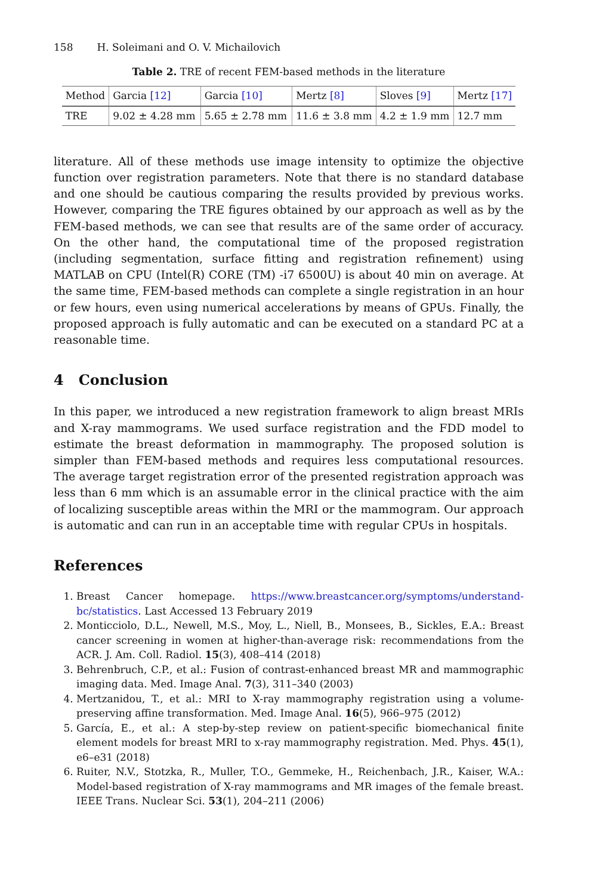158 H. Soleimani and O. V. Michailovich
Table 2. TRE of recent FEM-based methods in the literature
| Method | Garcia [12] | Garcia [10] | Mertz [8] | Sloves [9] | Mertz [17] |
| TRE | 9.02 ± 4.28 mm | 5.65 ± 2.78 mm | 11.6 ± 3.8 mm | 4.2 ± 1.9 mm | 12.7 mm |
literature. All of these methods use image intensity to optimize the objective function over registration parameters. Note that there is no standard database and one should be cautious comparing the results provided by previous works. However, comparing the TRE figures obtained by our approach as well as by the FEM-based methods, we can see that results are of the same order of accuracy. On the other hand, the computational time of the proposed registration (including segmentation, surface fitting and registration refinement) using MATLAB on CPU (Intel(R) CORE (TM) -i7 6500U) is about 40 min on average. At the same time, FEM-based methods can complete a single registration in an hour or few hours, even using numerical accelerations by means of GPUs. Finally, the proposed approach is fully automatic and can be executed on a standard PC at a reasonable time.
4 Conclusion
In this paper, we introduced a new registration framework to align breast MRIs and X-ray mammograms. We used surface registration and the FDD model to estimate the breast deformation in mammography. The proposed solution is simpler than FEM-based methods and requires less computational resources. The average target registration error of the presented registration approach was less than 6 mm which is an assumable error in the clinical practice with the aim of localizing susceptible areas within the MRI or the mammogram. Our approach is automatic and can run in an acceptable time with regular CPUs in hospitals.
References
1. Breast Cancer homepage. https://www.breastcancer.org/symptoms/understand-bc/statistics. Last Accessed 13 February 2019
2. Monticciolo, D.L., Newell, M.S., Moy, L., Niell, B., Monsees, B., Sickles, E.A.: Breast cancer screening in women at higher-than-average risk: recommendations from the ACR. J. Am. Coll. Radiol. 15(3), 408–414 (2018)
3. Behrenbruch, C.P., et al.: Fusion of contrast-enhanced breast MR and mammographic imaging data. Med. Image Anal. 7(3), 311–340 (2003)
4. Mertzanidou, T., et al.: MRI to X-ray mammography registration using a volume-preserving affine transformation. Med. Image Anal. 16(5), 966–975 (2012)
5. García, E., et al.: A step-by-step review on patient-specific biomechanical finite element models for breast MRI to x-ray mammography registration. Med. Phys. 45(1), e6–e31 (2018)
6. Ruiter, N.V., Stotzka, R., Muller, T.O., Gemmeke, H., Reichenbach, J.R., Kaiser, W.A.: Model-based registration of X-ray mammograms and MR images of the female breast. IEEE Trans. Nuclear Sci. 53(1), 204–211 (2006)